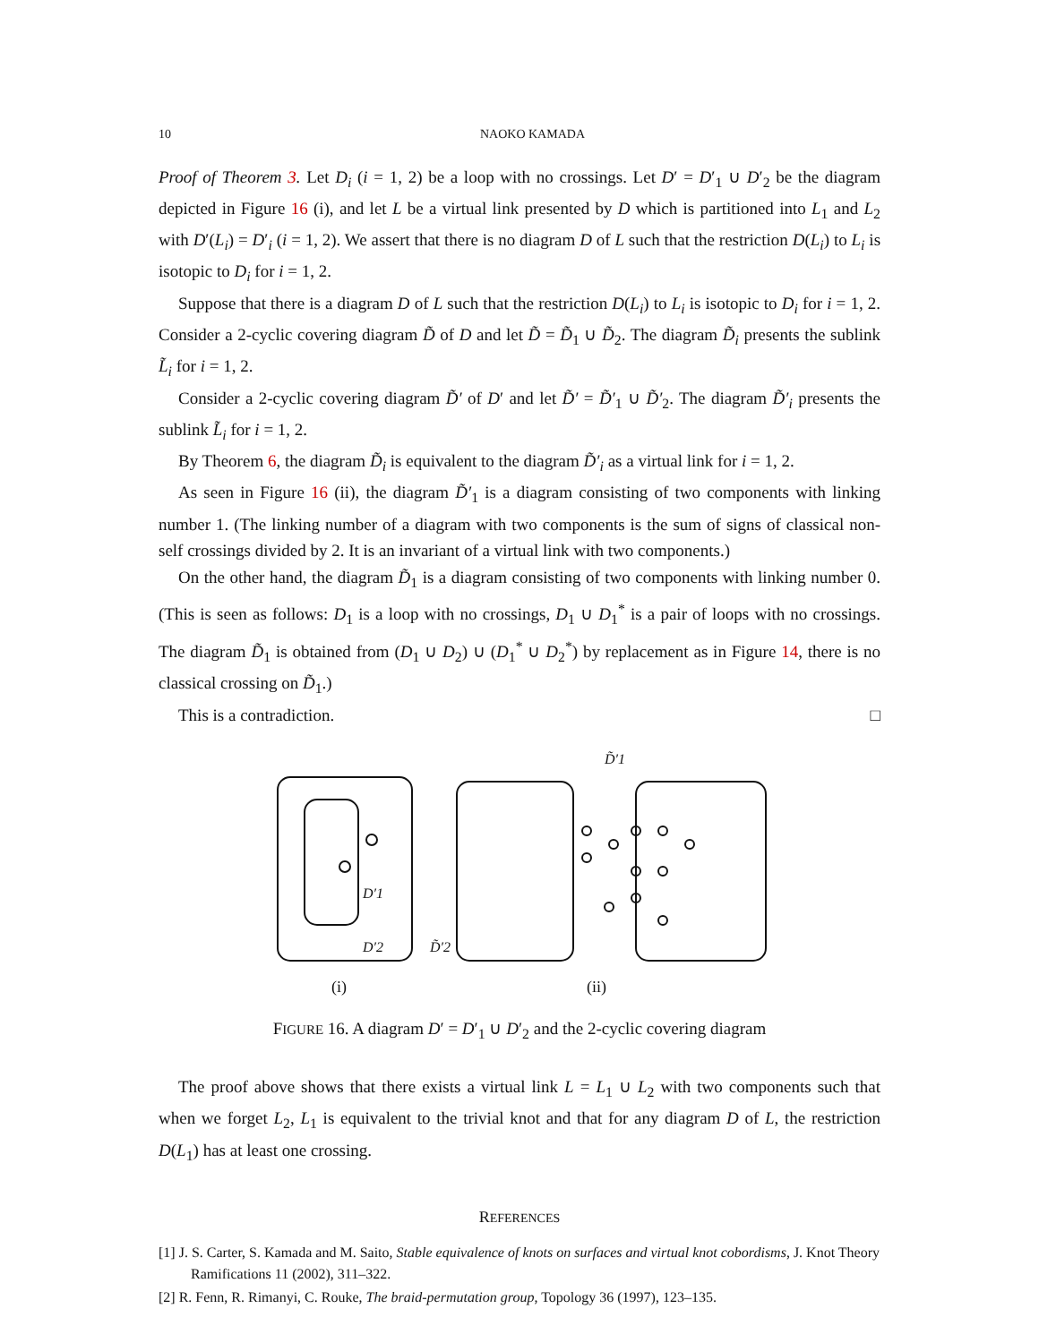10 NAOKO KAMADA
Proof of Theorem 3. Let D<sub>i</sub> (i = 1, 2) be a loop with no crossings. Let D′ = D′<sub>1</sub> ∪ D′<sub>2</sub> be the diagram depicted in Figure 16 (i), and let L be a virtual link presented by D which is partitioned into L<sub>1</sub> and L<sub>2</sub> with D′(L<sub>i</sub>) = D′<sub>i</sub> (i = 1, 2). We assert that there is no diagram D of L such that the restriction D(L<sub>i</sub>) to L<sub>i</sub> is isotopic to D<sub>i</sub> for i = 1, 2.
Suppose that there is a diagram D of L such that the restriction D(L<sub>i</sub>) to L<sub>i</sub> is isotopic to D<sub>i</sub> for i = 1, 2. Consider a 2-cyclic covering diagram D̃ of D and let D̃ = D̃<sub>1</sub> ∪ D̃<sub>2</sub>. The diagram D̃<sub>i</sub> presents the sublink L̃<sub>i</sub> for i = 1, 2.
Consider a 2-cyclic covering diagram D̃′ of D′ and let D̃′ = D̃′<sub>1</sub> ∪ D̃′<sub>2</sub>. The diagram D̃′<sub>i</sub> presents the sublink L̃<sub>i</sub> for i = 1, 2.
By Theorem 6, the diagram D̃<sub>i</sub> is equivalent to the diagram D̃′<sub>i</sub> as a virtual link for i = 1, 2.
As seen in Figure 16 (ii), the diagram D̃′<sub>1</sub> is a diagram consisting of two components with linking number 1. (The linking number of a diagram with two components is the sum of signs of classical non-self crossings divided by 2. It is an invariant of a virtual link with two components.)
On the other hand, the diagram D̃<sub>1</sub> is a diagram consisting of two components with linking number 0. (This is seen as follows: D<sub>1</sub> is a loop with no crossings, D<sub>1</sub> ∪ D<sub>1</sub><sup>*</sup> is a pair of loops with no crossings. The diagram D̃<sub>1</sub> is obtained from (D<sub>1</sub> ∪ D<sub>2</sub>) ∪ (D<sub>1</sub><sup>*</sup> ∪ D<sub>2</sub><sup>*</sup>) by replacement as in Figure 14, there is no classical crossing on D̃<sub>1</sub>.)
This is a contradiction. □
D̃′1
D′1
D′2
D̃′2
(i)
(ii)
FIGURE 16. A diagram D′ = D′<sub>1</sub> ∪ D′<sub>2</sub> and the 2-cyclic covering diagram
The proof above shows that there exists a virtual link L = L<sub>1</sub> ∪ L<sub>2</sub> with two components such that when we forget L<sub>2</sub>, L<sub>1</sub> is equivalent to the trivial knot and that for any diagram D of L, the restriction D(L<sub>1</sub>) has at least one crossing.
REFERENCES
[1] J. S. Carter, S. Kamada and M. Saito, Stable equivalence of knots on surfaces and virtual knot cobordisms, J. Knot Theory Ramifications 11 (2002), 311–322.
[2] R. Fenn, R. Rimanyi, C. Rouke, The braid-permutation group, Topology 36 (1997), 123–135.